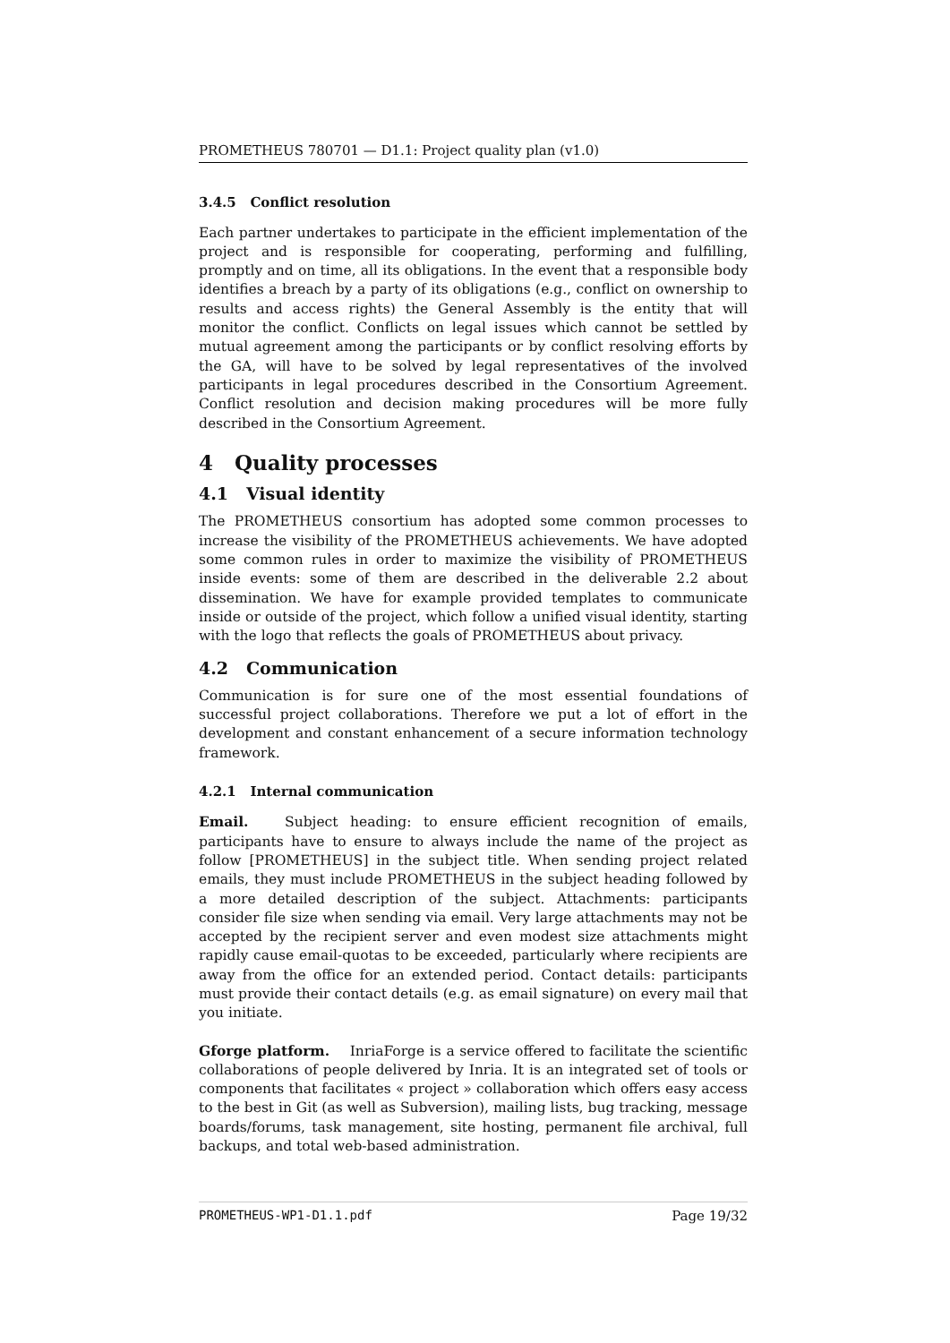PROMETHEUS 780701 — D1.1: Project quality plan (v1.0)
3.4.5 Conflict resolution
Each partner undertakes to participate in the efficient implementation of the project and is responsible for cooperating, performing and fulfilling, promptly and on time, all its obligations. In the event that a responsible body identifies a breach by a party of its obligations (e.g., conflict on ownership to results and access rights) the General Assembly is the entity that will monitor the conflict. Conflicts on legal issues which cannot be settled by mutual agreement among the participants or by conflict resolving efforts by the GA, will have to be solved by legal representatives of the involved participants in legal procedures described in the Consortium Agreement. Conflict resolution and decision making procedures will be more fully described in the Consortium Agreement.
4 Quality processes
4.1 Visual identity
The PROMETHEUS consortium has adopted some common processes to increase the visibility of the PROMETHEUS achievements. We have adopted some common rules in order to maximize the visibility of PROMETHEUS inside events: some of them are described in the deliverable 2.2 about dissemination. We have for example provided templates to communicate inside or outside of the project, which follow a unified visual identity, starting with the logo that reflects the goals of PROMETHEUS about privacy.
4.2 Communication
Communication is for sure one of the most essential foundations of successful project collaborations. Therefore we put a lot of effort in the development and constant enhancement of a secure information technology framework.
4.2.1 Internal communication
Email. Subject heading: to ensure efficient recognition of emails, participants have to ensure to always include the name of the project as follow [PROMETHEUS] in the subject title. When sending project related emails, they must include PROMETHEUS in the subject heading followed by a more detailed description of the subject. Attachments: participants consider file size when sending via email. Very large attachments may not be accepted by the recipient server and even modest size attachments might rapidly cause email-quotas to be exceeded, particularly where recipients are away from the office for an extended period. Contact details: participants must provide their contact details (e.g. as email signature) on every mail that you initiate.
Gforge platform. InriaForge is a service offered to facilitate the scientific collaborations of people delivered by Inria. It is an integrated set of tools or components that facilitates « project » collaboration which offers easy access to the best in Git (as well as Subversion), mailing lists, bug tracking, message boards/forums, task management, site hosting, permanent file archival, full backups, and total web-based administration.
PROMETHEUS-WP1-D1.1.pdf Page 19/32